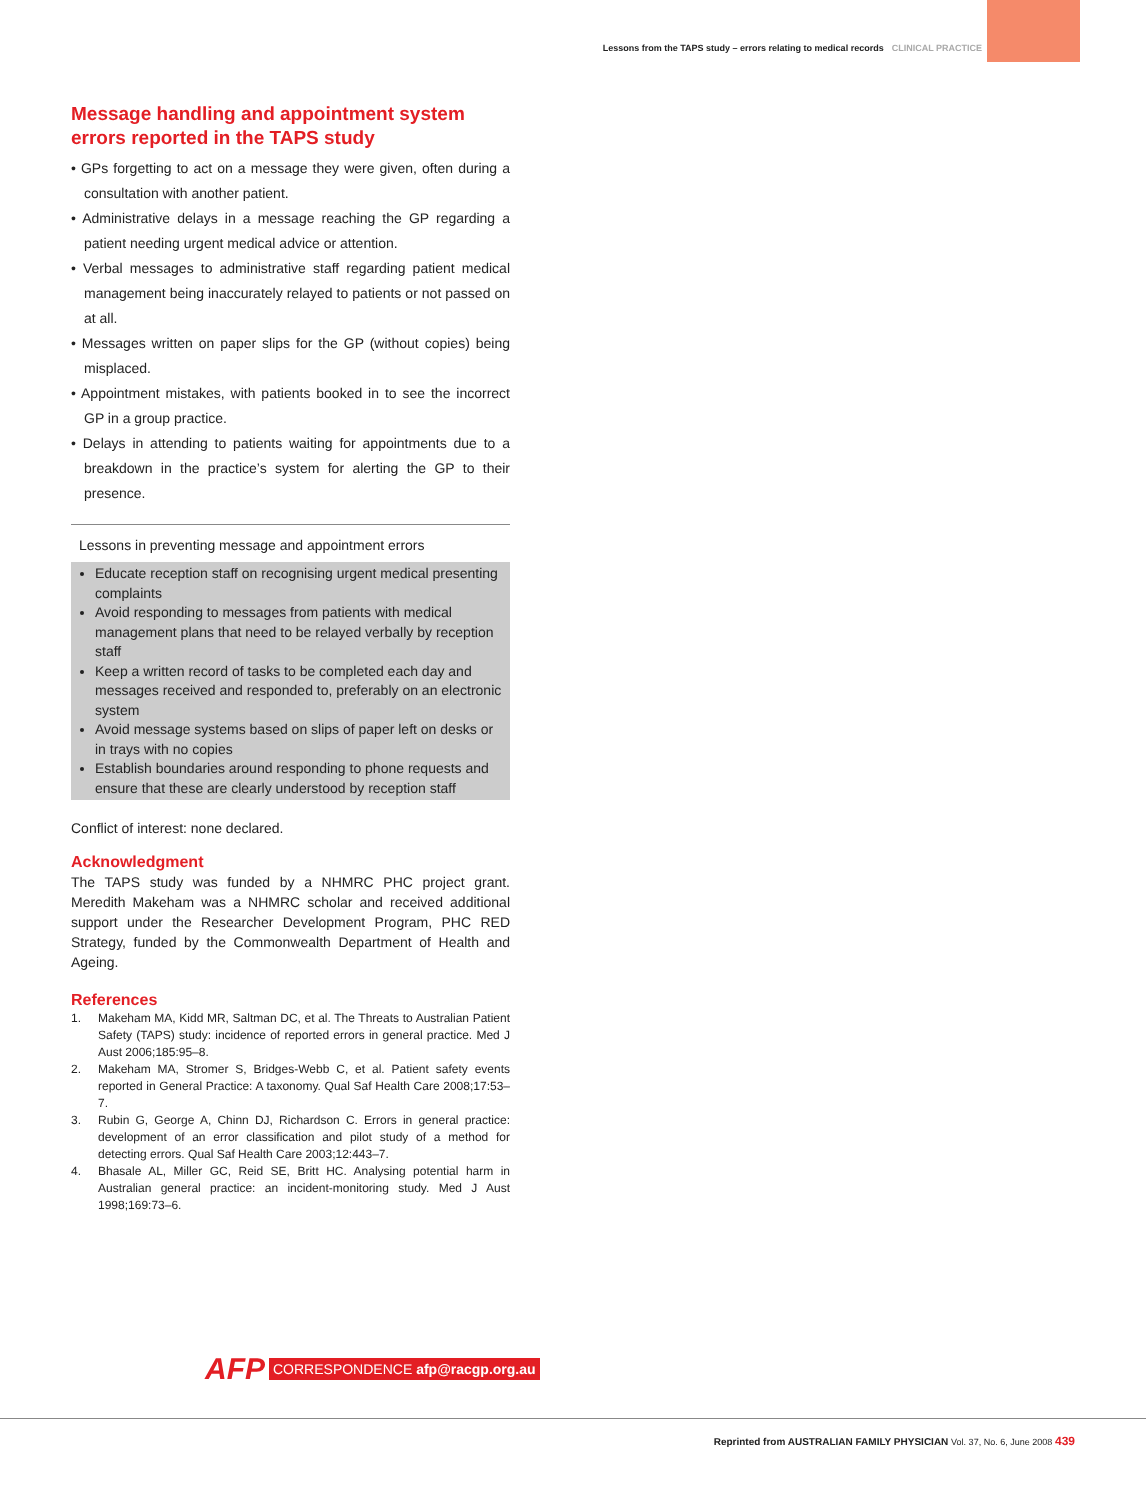Lessons from the TAPS study – errors relating to medical records CLINICAL PRACTICE
Message handling and appointment system errors reported in the TAPS study
• GPs forgetting to act on a message they were given, often during a consultation with another patient.
• Administrative delays in a message reaching the GP regarding a patient needing urgent medical advice or attention.
• Verbal messages to administrative staff regarding patient medical management being inaccurately relayed to patients or not passed on at all.
• Messages written on paper slips for the GP (without copies) being misplaced.
• Appointment mistakes, with patients booked in to see the incorrect GP in a group practice.
• Delays in attending to patients waiting for appointments due to a breakdown in the practice’s system for alerting the GP to their presence.
Lessons in preventing message and appointment errors
Educate reception staff on recognising urgent medical presenting complaints
Avoid responding to messages from patients with medical management plans that need to be relayed verbally by reception staff
Keep a written record of tasks to be completed each day and messages received and responded to, preferably on an electronic system
Avoid message systems based on slips of paper left on desks or in trays with no copies
Establish boundaries around responding to phone requests and ensure that these are clearly understood by reception staff
Conflict of interest: none declared.
Acknowledgment
The TAPS study was funded by a NHMRC PHC project grant. Meredith Makeham was a NHMRC scholar and received additional support under the Researcher Development Program, PHC RED Strategy, funded by the Commonwealth Department of Health and Ageing.
References
1. Makeham MA, Kidd MR, Saltman DC, et al. The Threats to Australian Patient Safety (TAPS) study: incidence of reported errors in general practice. Med J Aust 2006;185:95–8.
2. Makeham MA, Stromer S, Bridges-Webb C, et al. Patient safety events reported in General Practice: A taxonomy. Qual Saf Health Care 2008;17:53–7.
3. Rubin G, George A, Chinn DJ, Richardson C. Errors in general practice: development of an error classification and pilot study of a method for detecting errors. Qual Saf Health Care 2003;12:443–7.
4. Bhasale AL, Miller GC, Reid SE, Britt HC. Analysing potential harm in Australian general practice: an incident-monitoring study. Med J Aust 1998;169:73–6.
AFP CORRESPONDENCE afp@racgp.org.au
Reprinted from AUSTRALIAN FAMILY PHYSICIAN Vol. 37, No. 6, June 2008 439